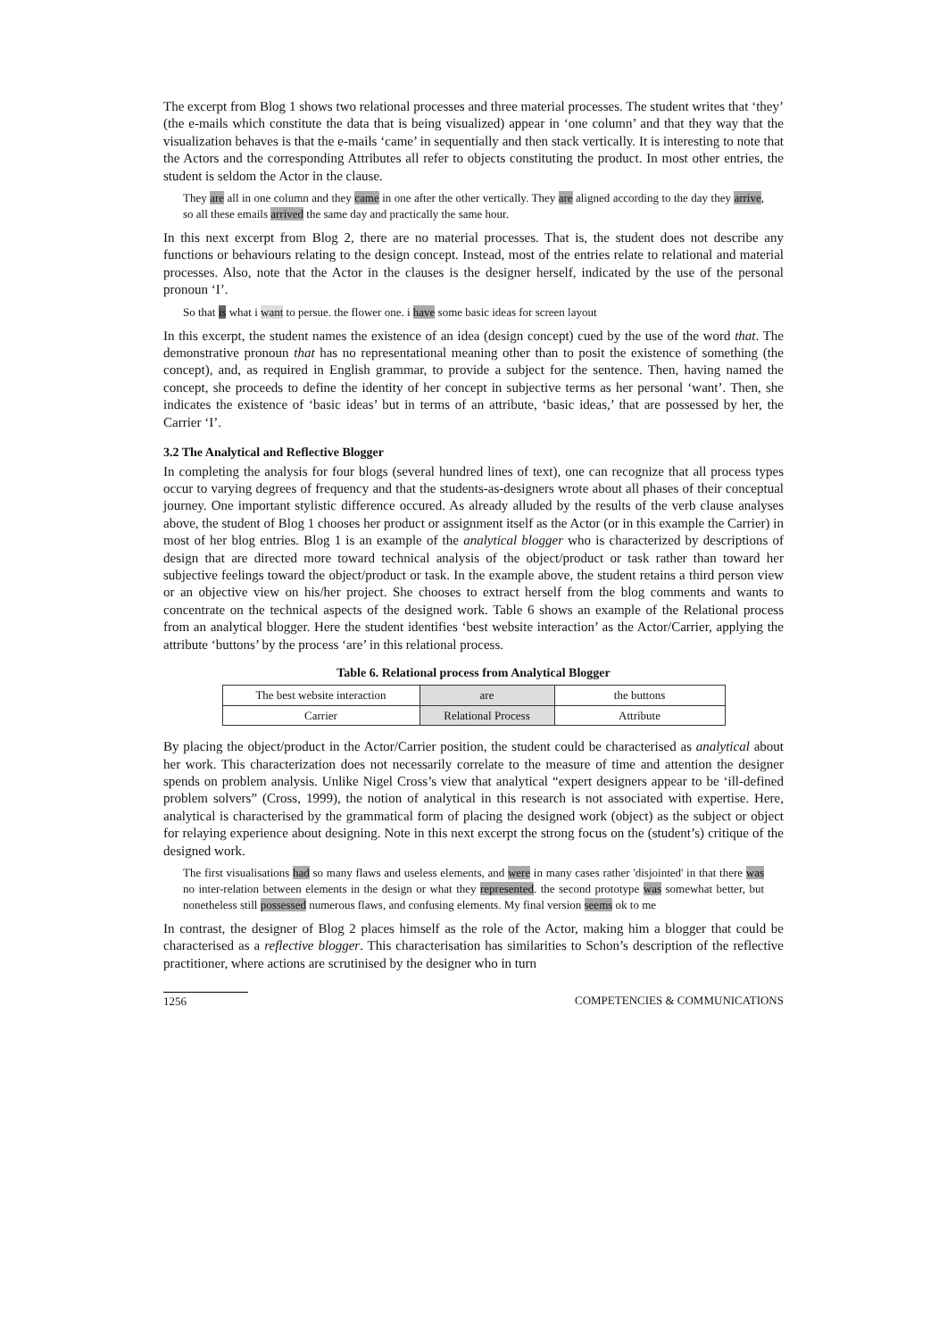The excerpt from Blog 1 shows two relational processes and three material processes. The student writes that ‘they’ (the e-mails which constitute the data that is being visualized) appear in ‘one column’ and that they way that the visualization behaves is that the e-mails ‘came’ in sequentially and then stack vertically. It is interesting to note that the Actors and the corresponding Attributes all refer to objects constituting the product. In most other entries, the student is seldom the Actor in the clause.
They are all in one column and they came in one after the other vertically. They are aligned according to the day they arrive, so all these emails arrived the same day and practically the same hour.
In this next excerpt from Blog 2, there are no material processes. That is, the student does not describe any functions or behaviours relating to the design concept. Instead, most of the entries relate to relational and material processes. Also, note that the Actor in the clauses is the designer herself, indicated by the use of the personal pronoun ‘I’.
So that is what i want to persue. the flower one. i have some basic ideas for screen layout
In this excerpt, the student names the existence of an idea (design concept) cued by the use of the word that. The demonstrative pronoun that has no representational meaning other than to posit the existence of something (the concept), and, as required in English grammar, to provide a subject for the sentence. Then, having named the concept, she proceeds to define the identity of her concept in subjective terms as her personal ‘want’. Then, she indicates the existence of ‘basic ideas’ but in terms of an attribute, ‘basic ideas,’ that are possessed by her, the Carrier ‘I’.
3.2 The Analytical and Reflective Blogger
In completing the analysis for four blogs (several hundred lines of text), one can recognize that all process types occur to varying degrees of frequency and that the students-as-designers wrote about all phases of their conceptual journey. One important stylistic difference occured. As already alluded by the results of the verb clause analyses above, the student of Blog 1 chooses her product or assignment itself as the Actor (or in this example the Carrier) in most of her blog entries. Blog 1 is an example of the analytical blogger who is characterized by descriptions of design that are directed more toward technical analysis of the object/product or task rather than toward her subjective feelings toward the object/product or task. In the example above, the student retains a third person view or an objective view on his/her project. She chooses to extract herself from the blog comments and wants to concentrate on the technical aspects of the designed work. Table 6 shows an example of the Relational process from an analytical blogger. Here the student identifies ‘best website interaction’ as the Actor/Carrier, applying the attribute ‘buttons’ by the process ‘are’ in this relational process.
Table 6. Relational process from Analytical Blogger
| The best website interaction | are | the buttons |
| Carrier | Relational Process | Attribute |
By placing the object/product in the Actor/Carrier position, the student could be characterised as analytical about her work. This characterization does not necessarily correlate to the measure of time and attention the designer spends on problem analysis. Unlike Nigel Cross’s view that analytical “expert designers appear to be ‘ill-defined problem solvers” (Cross, 1999), the notion of analytical in this research is not associated with expertise. Here, analytical is characterised by the grammatical form of placing the designed work (object) as the subject or object for relaying experience about designing. Note in this next excerpt the strong focus on the (student’s) critique of the designed work.
The first visualisations had so many flaws and useless elements, and were in many cases rather 'disjointed' in that there was no inter-relation between elements in the design or what they represented. the second prototype was somewhat better, but nonetheless still possessed numerous flaws, and confusing elements. My final version seems ok to me
In contrast, the designer of Blog 2 places himself as the role of the Actor, making him a blogger that could be characterised as a reflective blogger. This characterisation has similarities to Schon’s description of the reflective practitioner, where actions are scrutinised by the designer who in turn
1256 COMPETENCIES & COMMUNICATIONS